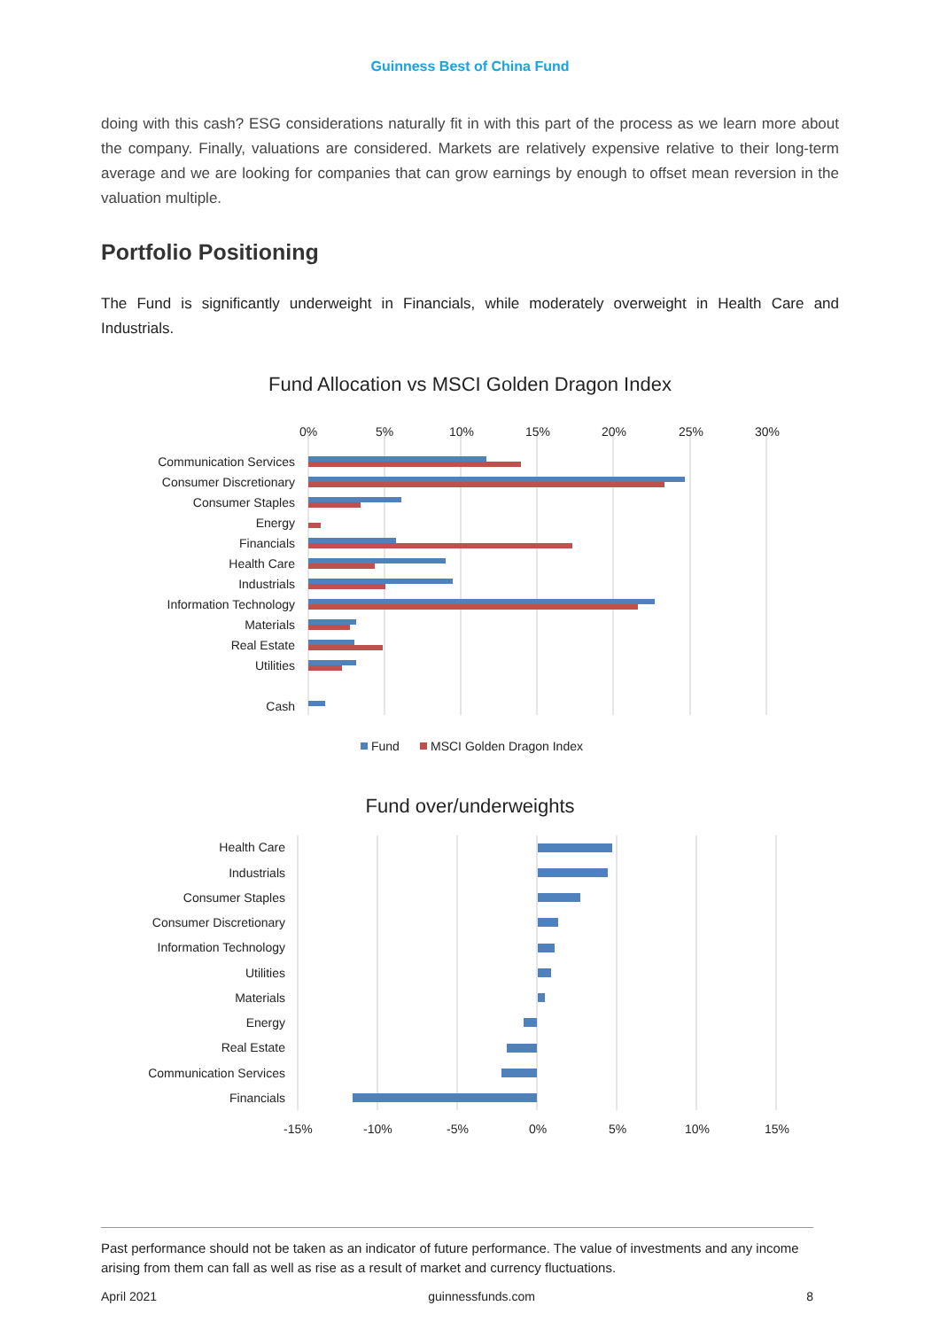Guinness Best of China Fund
doing with this cash? ESG considerations naturally fit in with this part of the process as we learn more about the company. Finally, valuations are considered. Markets are relatively expensive relative to their long-term average and we are looking for companies that can grow earnings by enough to offset mean reversion in the valuation multiple.
Portfolio Positioning
The Fund is significantly underweight in Financials, while moderately overweight in Health Care and Industrials.
Fund Allocation vs MSCI Golden Dragon Index
0%
5%
10%
15%
20%
25%
30%
Communication Services
Consumer Discretionary
Consumer Staples
Energy
Financials
Health Care
Industrials
Information Technology
Materials
Real Estate
Utilities
Cash
Fund
MSCI Golden Dragon Index
Fund over/underweights
Health Care
Industrials
Consumer Staples
Consumer Discretionary
Information Technology
Utilities
Materials
Energy
Real Estate
Communication Services
Financials
-15%
-10%
-5%
0%
5%
10%
15%
Past performance should not be taken as an indicator of future performance. The value of investments and any income arising from them can fall as well as rise as a result of market and currency fluctuations.
April 2021 guinnessfunds.com 8